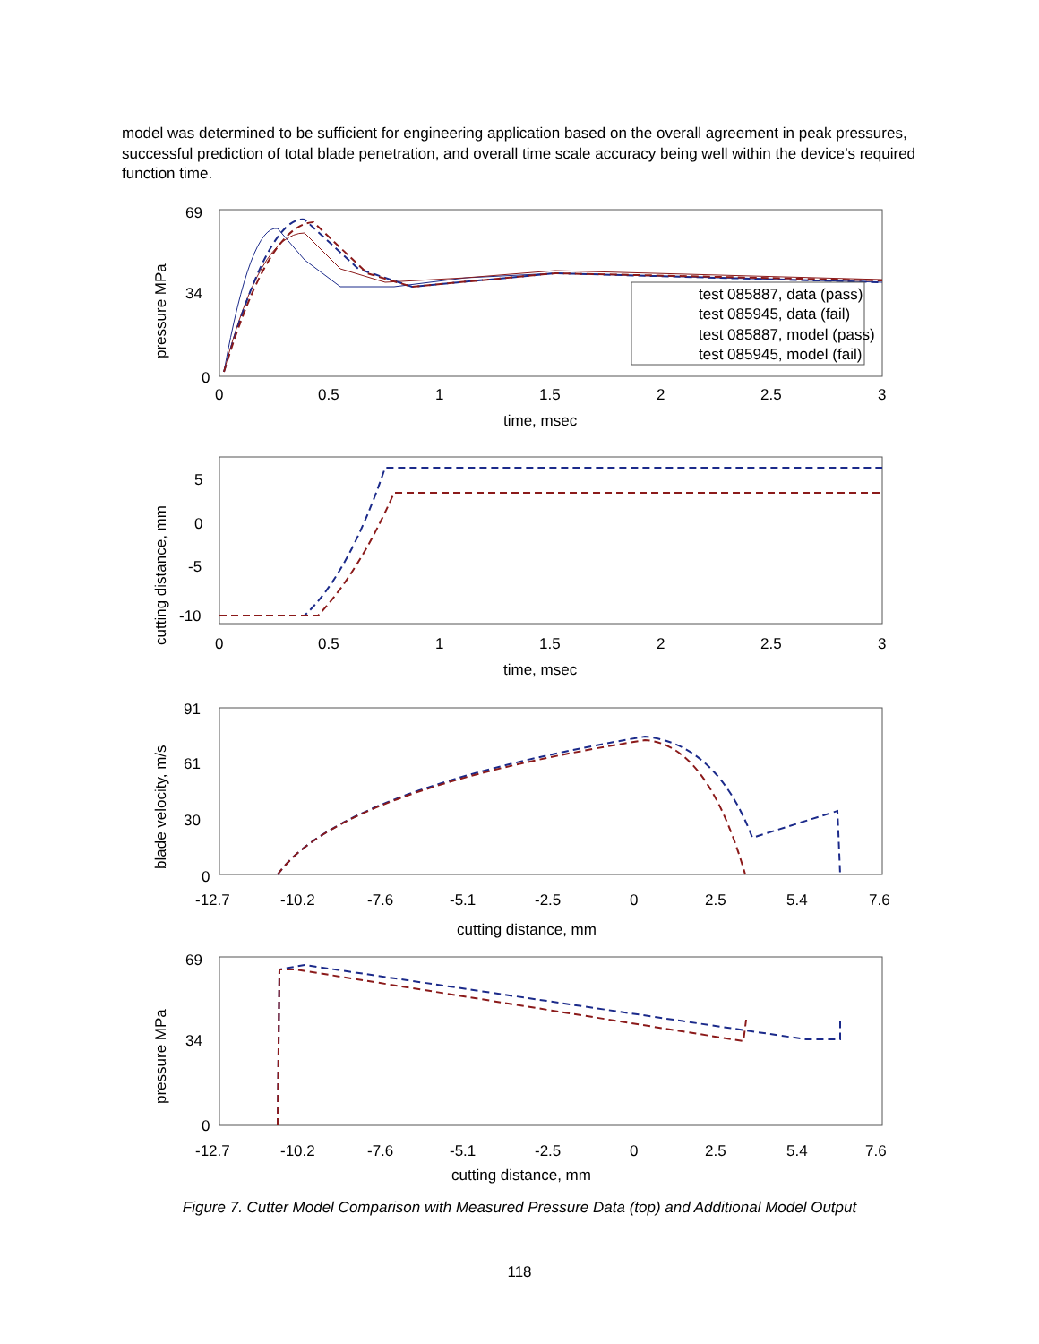model was determined to be sufficient for engineering application based on the overall agreement in peak pressures, successful prediction of total blade penetration, and overall time scale accuracy being well within the device’s required function time.
test 085887, data (pass)
test 085945, data (fail)
test 085887, model (pass)
test 085945, model (fail)
69
34
0
0
0.5
1
1.5
2
2.5
3
time, msec
pressure MPa
5
0
-5
-10
0
0.5
1
1.5
2
2.5
3
time, msec
cutting distance, mm
91
61
30
0
-12.7
-10.2
-7.6
-5.1
-2.5
0
2.5
5.4
7.6
cutting distance, mm
blade velocity, m/s
69
34
0
-12.7
-10.2
-7.6
-5.1
-2.5
0
2.5
5.4
7.6
cutting distance, mm
pressure MPa
Figure 7. Cutter Model Comparison with Measured Pressure Data (top) and Additional Model Output
118